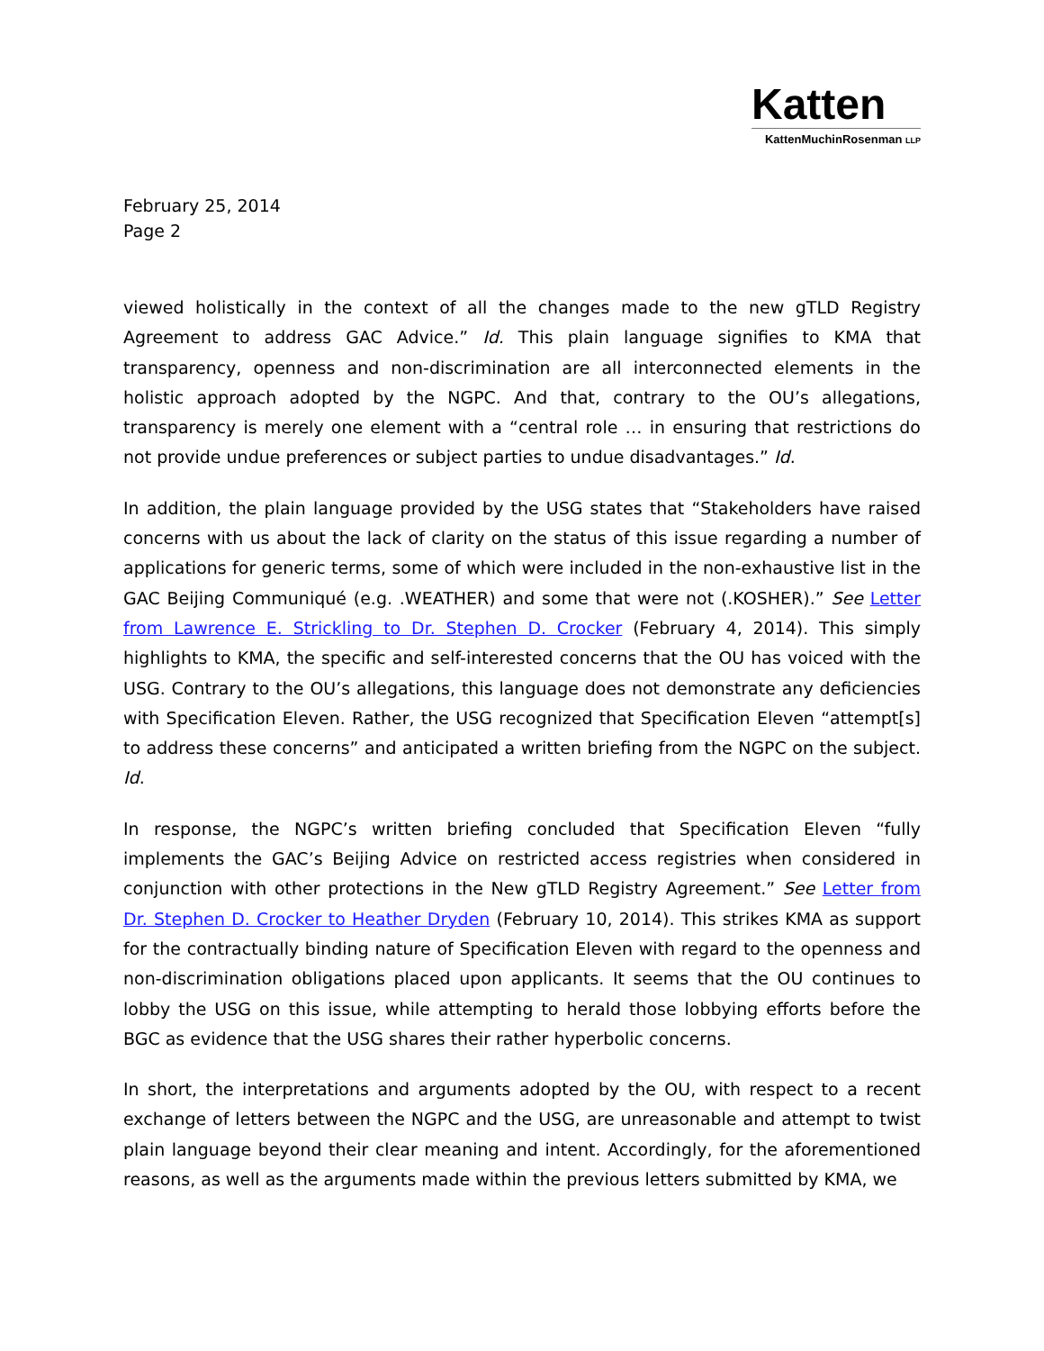Katten
KattenMuchinRosenman LLP
February 25, 2014
Page 2
viewed holistically in the context of all the changes made to the new gTLD Registry Agreement to address GAC Advice.” Id. This plain language signifies to KMA that transparency, openness and non-discrimination are all interconnected elements in the holistic approach adopted by the NGPC. And that, contrary to the OU’s allegations, transparency is merely one element with a “central role … in ensuring that restrictions do not provide undue preferences or subject parties to undue disadvantages.” Id.
In addition, the plain language provided by the USG states that “Stakeholders have raised concerns with us about the lack of clarity on the status of this issue regarding a number of applications for generic terms, some of which were included in the non-exhaustive list in the GAC Beijing Communiqué (e.g. .WEATHER) and some that were not (.KOSHER).” See Letter from Lawrence E. Strickling to Dr. Stephen D. Crocker (February 4, 2014). This simply highlights to KMA, the specific and self-interested concerns that the OU has voiced with the USG. Contrary to the OU’s allegations, this language does not demonstrate any deficiencies with Specification Eleven. Rather, the USG recognized that Specification Eleven “attempt[s] to address these concerns” and anticipated a written briefing from the NGPC on the subject. Id.
In response, the NGPC’s written briefing concluded that Specification Eleven “fully implements the GAC’s Beijing Advice on restricted access registries when considered in conjunction with other protections in the New gTLD Registry Agreement.” See Letter from Dr. Stephen D. Crocker to Heather Dryden (February 10, 2014). This strikes KMA as support for the contractually binding nature of Specification Eleven with regard to the openness and non-discrimination obligations placed upon applicants. It seems that the OU continues to lobby the USG on this issue, while attempting to herald those lobbying efforts before the BGC as evidence that the USG shares their rather hyperbolic concerns.
In short, the interpretations and arguments adopted by the OU, with respect to a recent exchange of letters between the NGPC and the USG, are unreasonable and attempt to twist plain language beyond their clear meaning and intent. Accordingly, for the aforementioned reasons, as well as the arguments made within the previous letters submitted by KMA, we